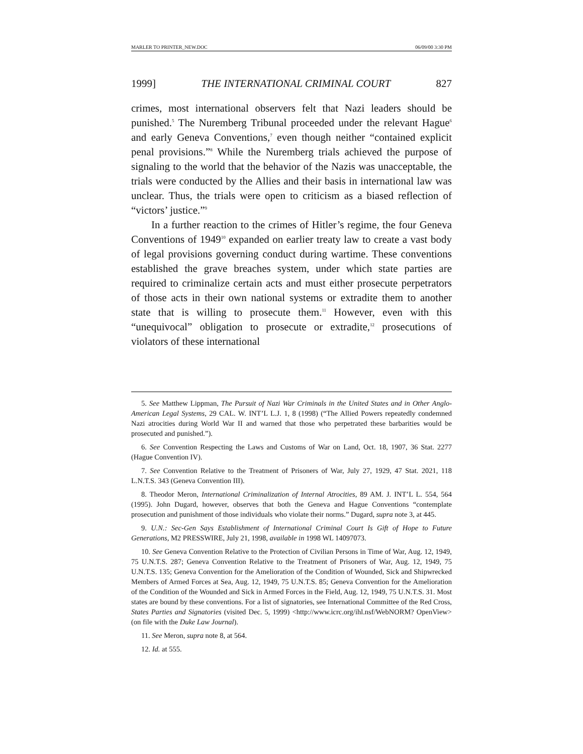MARLER TO PRINTER_NEW.DOC 06/09/00 3:30 PM
1999] THE INTERNATIONAL CRIMINAL COURT 827
crimes, most international observers felt that Nazi leaders should be punished.<sup>5</sup> The Nuremberg Tribunal proceeded under the relevant Hague<sup>6</sup> and early Geneva Conventions,<sup>7</sup> even though neither “contained explicit penal provisions.”<sup>8</sup> While the Nuremberg trials achieved the purpose of signaling to the world that the behavior of the Nazis was unacceptable, the trials were conducted by the Allies and their basis in international law was unclear. Thus, the trials were open to criticism as a biased reflection of “victors’ justice.”<sup>9</sup>
In a further reaction to the crimes of Hitler’s regime, the four Geneva Conventions of 1949<sup>10</sup> expanded on earlier treaty law to create a vast body of legal provisions governing conduct during wartime. These conventions established the grave breaches system, under which state parties are required to criminalize certain acts and must either prosecute perpetrators of those acts in their own national systems or extradite them to another state that is willing to prosecute them.<sup>11</sup> However, even with this “unequivocal” obligation to prosecute or extradite,<sup>12</sup> prosecutions of violators of these international
5. See Matthew Lippman, The Pursuit of Nazi War Criminals in the United States and in Other Anglo-American Legal Systems, 29 CAL. W. INT’L L.J. 1, 8 (1998) (“The Allied Powers repeatedly condemned Nazi atrocities during World War II and warned that those who perpetrated these barbarities would be prosecuted and punished.”).
6. See Convention Respecting the Laws and Customs of War on Land, Oct. 18, 1907, 36 Stat. 2277 (Hague Convention IV).
7. See Convention Relative to the Treatment of Prisoners of War, July 27, 1929, 47 Stat. 2021, 118 L.N.T.S. 343 (Geneva Convention III).
8. Theodor Meron, International Criminalization of Internal Atrocities, 89 AM. J. INT’L L. 554, 564 (1995). John Dugard, however, observes that both the Geneva and Hague Conventions “contemplate prosecution and punishment of those individuals who violate their norms.” Dugard, supra note 3, at 445.
9. U.N.: Sec-Gen Says Establishment of International Criminal Court Is Gift of Hope to Future Generations, M2 PRESSWIRE, July 21, 1998, available in 1998 WL 14097073.
10. See Geneva Convention Relative to the Protection of Civilian Persons in Time of War, Aug. 12, 1949, 75 U.N.T.S. 287; Geneva Convention Relative to the Treatment of Prisoners of War, Aug. 12, 1949, 75 U.N.T.S. 135; Geneva Convention for the Amelioration of the Condition of Wounded, Sick and Shipwrecked Members of Armed Forces at Sea, Aug. 12, 1949, 75 U.N.T.S. 85; Geneva Convention for the Amelioration of the Condition of the Wounded and Sick in Armed Forces in the Field, Aug. 12, 1949, 75 U.N.T.S. 31. Most states are bound by these conventions. For a list of signatories, see International Committee of the Red Cross, States Parties and Signatories (visited Dec. 5, 1999) <http://www.icrc.org/ihl.nsf/WebNORM? OpenView> (on file with the Duke Law Journal).
11. See Meron, supra note 8, at 564.
12. Id. at 555.